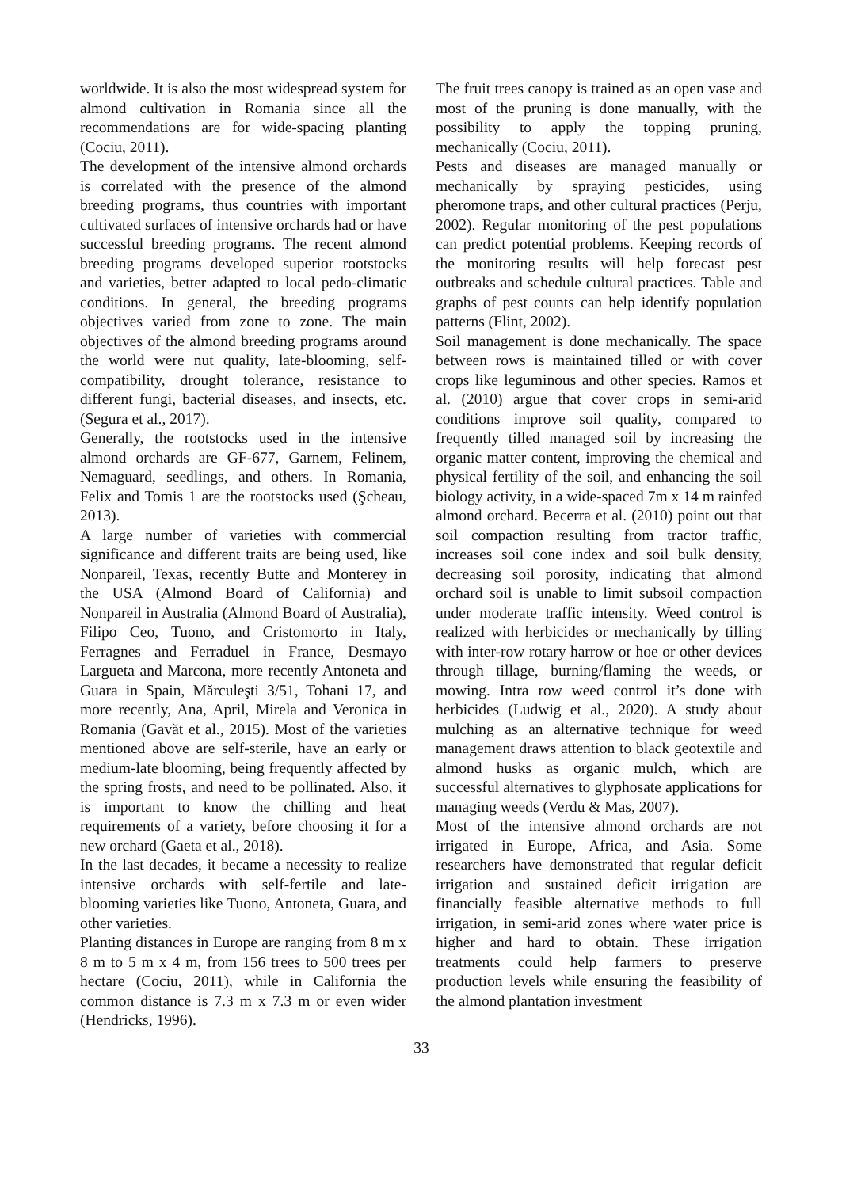worldwide. It is also the most widespread system for almond cultivation in Romania since all the recommendations are for wide-spacing planting (Cociu, 2011).
The development of the intensive almond orchards is correlated with the presence of the almond breeding programs, thus countries with important cultivated surfaces of intensive orchards had or have successful breeding programs. The recent almond breeding programs developed superior rootstocks and varieties, better adapted to local pedo-climatic conditions. In general, the breeding programs objectives varied from zone to zone. The main objectives of the almond breeding programs around the world were nut quality, late-blooming, self-compatibility, drought tolerance, resistance to different fungi, bacterial diseases, and insects, etc. (Segura et al., 2017).
Generally, the rootstocks used in the intensive almond orchards are GF-677, Garnem, Felinem, Nemaguard, seedlings, and others. In Romania, Felix and Tomis 1 are the rootstocks used (Şcheau, 2013).
A large number of varieties with commercial significance and different traits are being used, like Nonpareil, Texas, recently Butte and Monterey in the USA (Almond Board of California) and Nonpareil in Australia (Almond Board of Australia), Filipo Ceo, Tuono, and Cristomorto in Italy, Ferragnes and Ferraduel in France, Desmayo Largueta and Marcona, more recently Antoneta and Guara in Spain, Mărculeşti 3/51, Tohani 17, and more recently, Ana, April, Mirela and Veronica in Romania (Gavăt et al., 2015). Most of the varieties mentioned above are self-sterile, have an early or medium-late blooming, being frequently affected by the spring frosts, and need to be pollinated. Also, it is important to know the chilling and heat requirements of a variety, before choosing it for a new orchard (Gaeta et al., 2018).
In the last decades, it became a necessity to realize intensive orchards with self-fertile and late-blooming varieties like Tuono, Antoneta, Guara, and other varieties.
Planting distances in Europe are ranging from 8 m x 8 m to 5 m x 4 m, from 156 trees to 500 trees per hectare (Cociu, 2011), while in California the common distance is 7.3 m x 7.3 m or even wider (Hendricks, 1996).
The fruit trees canopy is trained as an open vase and most of the pruning is done manually, with the possibility to apply the topping pruning, mechanically (Cociu, 2011).
Pests and diseases are managed manually or mechanically by spraying pesticides, using pheromone traps, and other cultural practices (Perju, 2002). Regular monitoring of the pest populations can predict potential problems. Keeping records of the monitoring results will help forecast pest outbreaks and schedule cultural practices. Table and graphs of pest counts can help identify population patterns (Flint, 2002).
Soil management is done mechanically. The space between rows is maintained tilled or with cover crops like leguminous and other species. Ramos et al. (2010) argue that cover crops in semi-arid conditions improve soil quality, compared to frequently tilled managed soil by increasing the organic matter content, improving the chemical and physical fertility of the soil, and enhancing the soil biology activity, in a wide-spaced 7m x 14 m rainfed almond orchard. Becerra et al. (2010) point out that soil compaction resulting from tractor traffic, increases soil cone index and soil bulk density, decreasing soil porosity, indicating that almond orchard soil is unable to limit subsoil compaction under moderate traffic intensity. Weed control is realized with herbicides or mechanically by tilling with inter-row rotary harrow or hoe or other devices through tillage, burning/flaming the weeds, or mowing. Intra row weed control it’s done with herbicides (Ludwig et al., 2020). A study about mulching as an alternative technique for weed management draws attention to black geotextile and almond husks as organic mulch, which are successful alternatives to glyphosate applications for managing weeds (Verdu & Mas, 2007).
Most of the intensive almond orchards are not irrigated in Europe, Africa, and Asia. Some researchers have demonstrated that regular deficit irrigation and sustained deficit irrigation are financially feasible alternative methods to full irrigation, in semi-arid zones where water price is higher and hard to obtain. These irrigation treatments could help farmers to preserve production levels while ensuring the feasibility of the almond plantation investment
33